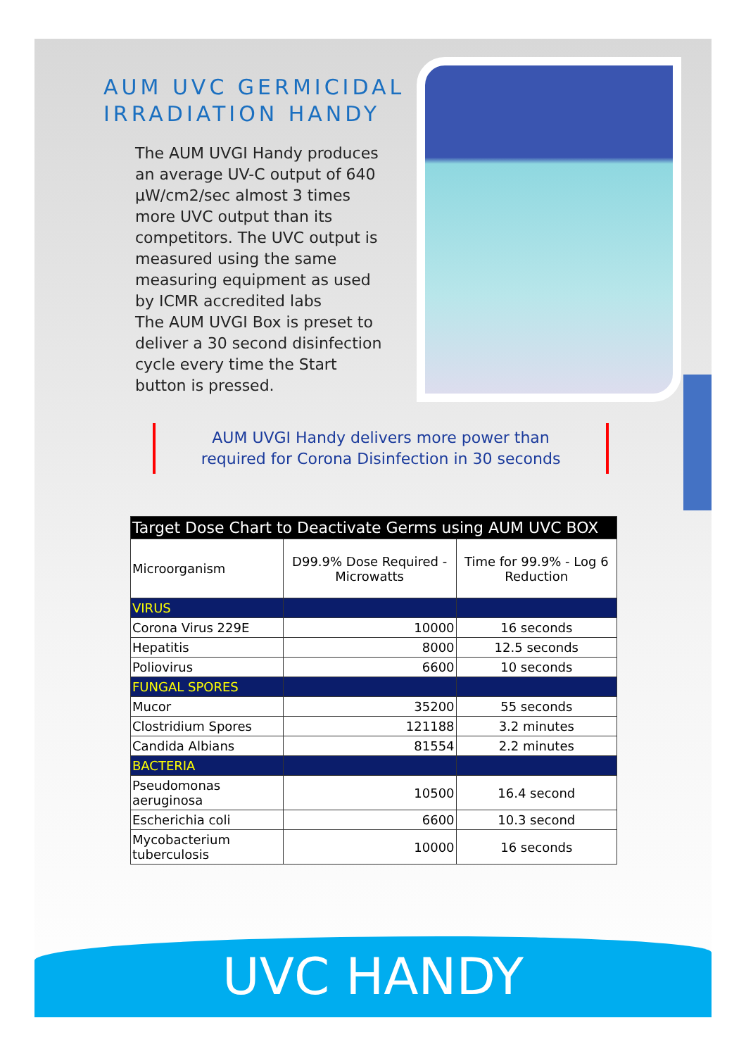AUM UVC GERMICIDAL
IRRADIATION HANDY
The AUM UVGI Handy produces an average UV-C output of 640 µW/cm2/sec almost 3 times more UVC output than its competitors. The UVC output is measured using the same measuring equipment as used by ICMR accredited labs
The AUM UVGI Box is preset to deliver a 30 second disinfection cycle every time the Start button is pressed.
AUM UVGI Handy delivers more power than required for Corona Disinfection in 30 seconds
| Target Dose Chart to Deactivate Germs using AUM UVC BOX | | |
| --- | --- | --- |
| Microorganism | D99.9% Dose Required - Microwatts | Time for 99.9% - Log 6 Reduction |
| VIRUS | | |
| Corona Virus 229E | 10000 | 16 seconds |
| Hepatitis | 8000 | 12.5 seconds |
| Poliovirus | 6600 | 10 seconds |
| FUNGAL SPORES | | |
| Mucor | 35200 | 55 seconds |
| Clostridium Spores | 121188 | 3.2 minutes |
| Candida Albians | 81554 | 2.2 minutes |
| BACTERIA | | |
| Pseudomonas aeruginosa | 10500 | 16.4 second |
| Escherichia coli | 6600 | 10.3 second |
| Mycobacterium tuberculosis | 10000 | 16 seconds |
UVC HANDY